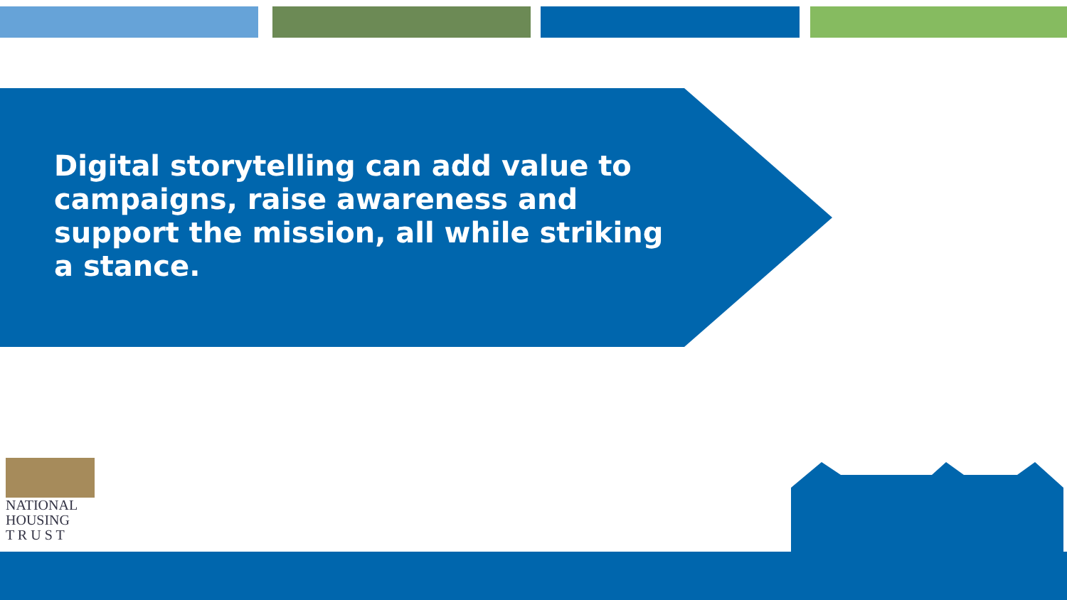Digital storytelling can add value to campaigns, raise awareness and support the mission, all while striking a stance.
NATIONAL
HOUSING
T R U S T